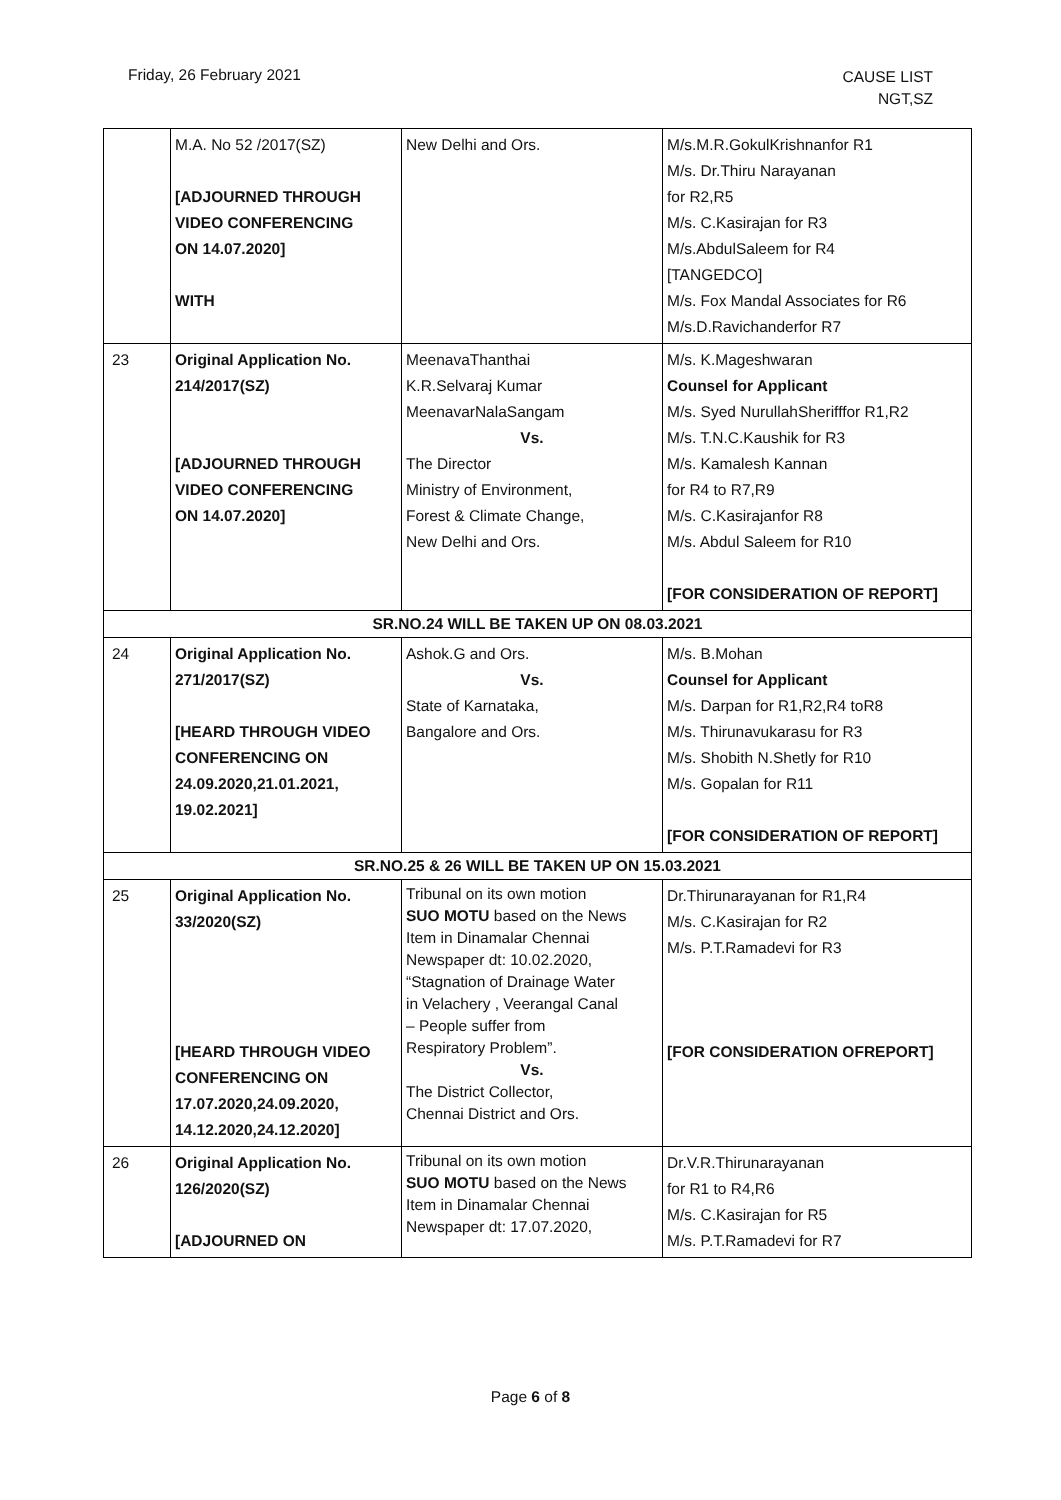Friday, 26 February 2021
CAUSE LIST
NGT,SZ
| | M.A. No 52 /2017(SZ) [ADJOURNED THROUGH VIDEO CONFERENCING ON 14.07.2020] WITH | New Delhi and Ors. | M/s.M.R.GokulKrishnanfor R1 M/s. Dr.Thiru Narayanan for R2,R5 M/s. C.Kasirajan for R3 M/s.AbdulSaleem for R4 [TANGEDCO] M/s. Fox Mandal Associates for R6 M/s.D.Ravichanderfor R7 |
| 23 | Original Application No. 214/2017(SZ) [ADJOURNED THROUGH VIDEO CONFERENCING ON 14.07.2020] | MeenavaThanthai K.R.Selvaraj Kumar MeenavarNalaSangam Vs. The Director Ministry of Environment, Forest & Climate Change, New Delhi and Ors. | M/s. K.Mageshwaran Counsel for Applicant M/s. Syed NurullahSherifffor R1,R2 M/s. T.N.C.Kaushik for R3 M/s. Kamalesh Kannan for R4 to R7,R9 M/s. C.Kasirajanfor R8 M/s. Abdul Saleem for R10 [FOR CONSIDERATION OF REPORT] |
| SR.NO.24 WILL BE TAKEN UP ON 08.03.2021 | | | |
| 24 | Original Application No. 271/2017(SZ) [HEARD THROUGH VIDEO CONFERENCING ON 24.09.2020,21.01.2021, 19.02.2021] | Ashok.G and Ors. Vs. State of Karnataka, Bangalore and Ors. | M/s. B.Mohan Counsel for Applicant M/s. Darpan for R1,R2,R4 toR8 M/s. Thirunavukarasu for R3 M/s. Shobith N.Shetly for R10 M/s. Gopalan for R11 [FOR CONSIDERATION OF REPORT] |
| SR.NO.25 & 26 WILL BE TAKEN UP ON 15.03.2021 | | | |
| 25 | Original Application No. 33/2020(SZ) [HEARD THROUGH VIDEO CONFERENCING ON 17.07.2020,24.09.2020, 14.12.2020,24.12.2020] | Tribunal on its own motion SUO MOTU based on the News Item in Dinamalar Chennai Newspaper dt: 10.02.2020, “Stagnation of Drainage Water in Velachery , Veerangal Canal – People suffer from Respiratory Problem”. Vs. The District Collector, Chennai District and Ors. | Dr.Thirunarayanan for R1,R4 M/s. C.Kasirajan for R2 M/s. P.T.Ramadevi for R3 [FOR CONSIDERATION OFREPORT] |
| 26 | Original Application No. 126/2020(SZ) [ADJOURNED ON | Tribunal on its own motion SUO MOTU based on the News Item in Dinamalar Chennai Newspaper dt: 17.07.2020, | Dr.V.R.Thirunarayanan for R1 to R4,R6 M/s. C.Kasirajan for R5 M/s. P.T.Ramadevi for R7 |
Page 6 of 8